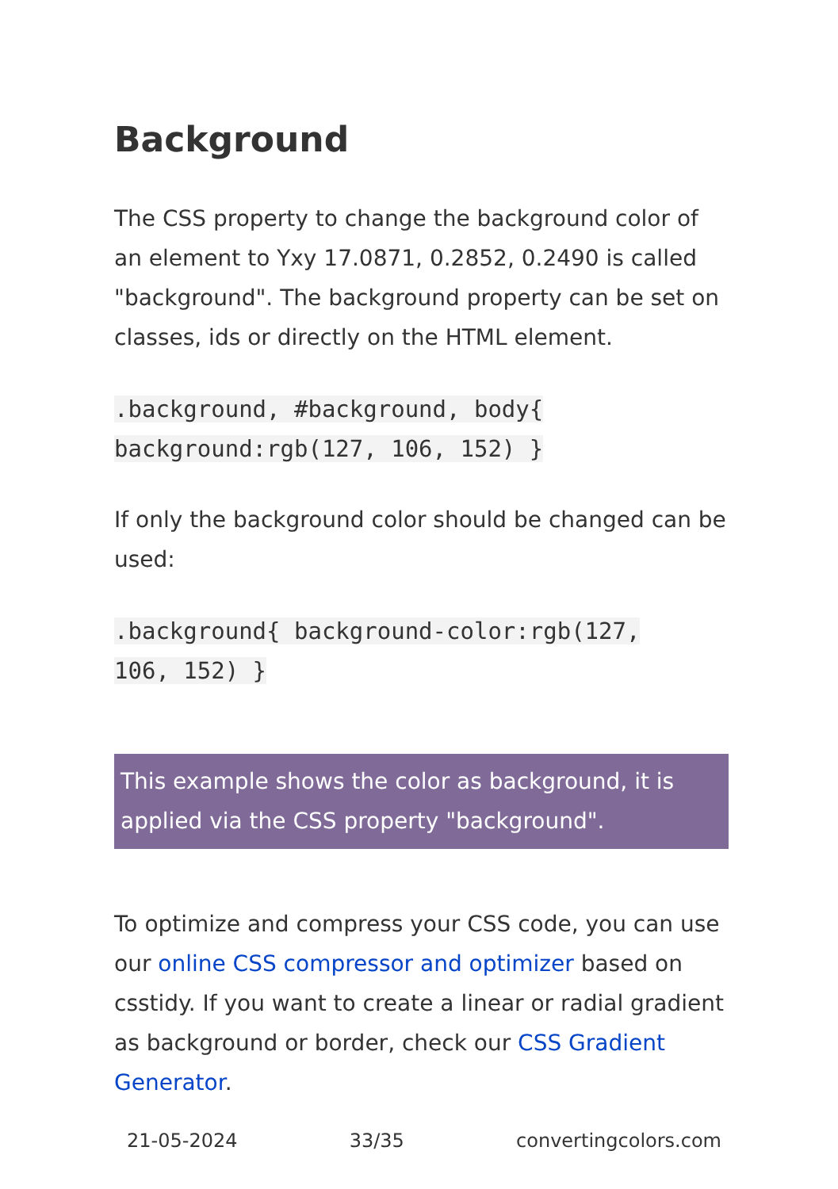Background
The CSS property to change the background color of an element to Yxy 17.0871, 0.2852, 0.2490 is called "background". The background property can be set on classes, ids or directly on the HTML element.
.background, #background, body{
background:rgb(127, 106, 152) }
If only the background color should be changed can be used:
.background{ background-color:rgb(127,
106, 152) }
This example shows the color as background, it is applied via the CSS property "background".
To optimize and compress your CSS code, you can use our online CSS compressor and optimizer based on csstidy. If you want to create a linear or radial gradient as background or border, check our CSS Gradient Generator.
21-05-2024 33/35 convertingcolors.com